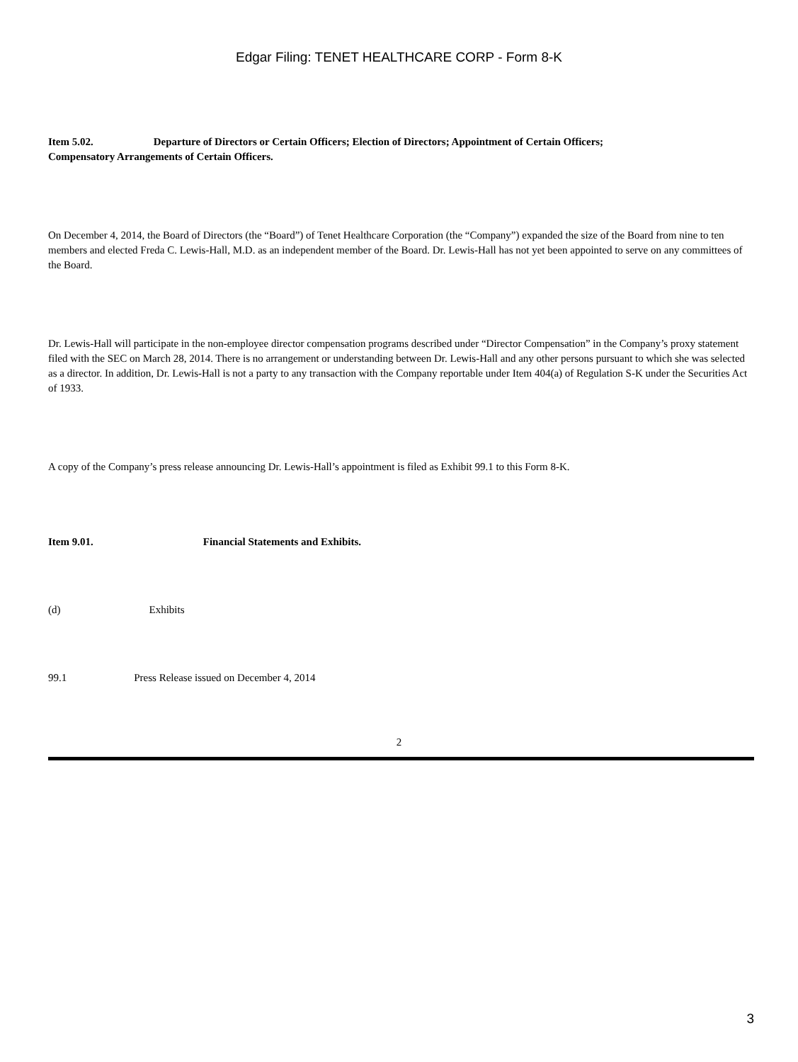Edgar Filing: TENET HEALTHCARE CORP - Form 8-K
Item 5.02. Departure of Directors or Certain Officers; Election of Directors; Appointment of Certain Officers;
Compensatory Arrangements of Certain Officers.
On December 4, 2014, the Board of Directors (the “Board”) of Tenet Healthcare Corporation (the “Company”) expanded the size of the Board from nine to ten members and elected Freda C. Lewis-Hall, M.D. as an independent member of the Board. Dr. Lewis-Hall has not yet been appointed to serve on any committees of the Board.
Dr. Lewis-Hall will participate in the non-employee director compensation programs described under “Director Compensation” in the Company’s proxy statement filed with the SEC on March 28, 2014. There is no arrangement or understanding between Dr. Lewis-Hall and any other persons pursuant to which she was selected as a director. In addition, Dr. Lewis-Hall is not a party to any transaction with the Company reportable under Item 404(a) of Regulation S-K under the Securities Act of 1933.
A copy of the Company’s press release announcing Dr. Lewis-Hall’s appointment is filed as Exhibit 99.1 to this Form 8-K.
Item 9.01. Financial Statements and Exhibits.
(d) Exhibits
99.1 Press Release issued on December 4, 2014
2
3